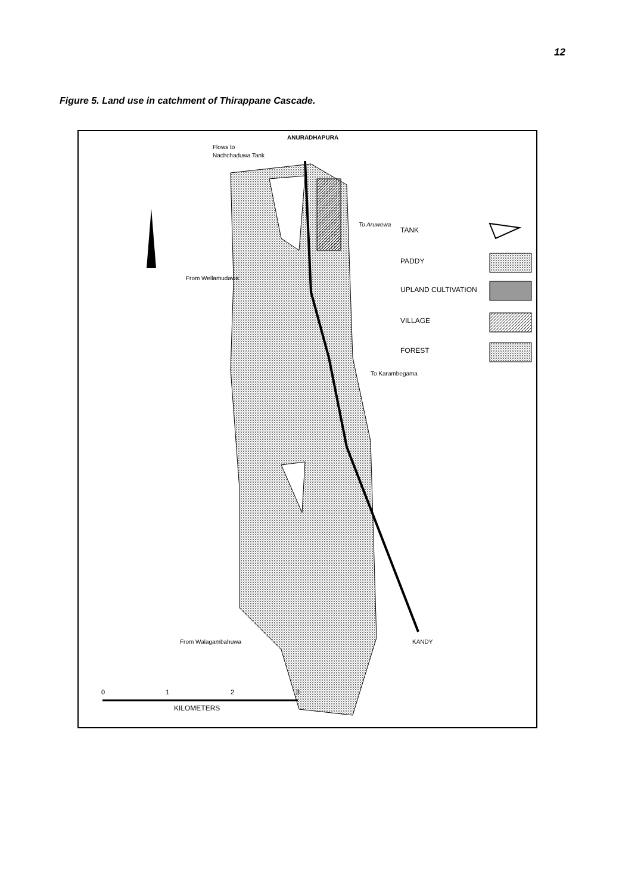12
Figure 5. Land use in catchment of Thirappane Cascade.
ANURADHAPURA
Flows to
Nachchaduwa Tank
To Aruwewa
From Wellamudawa
To Karambegama
From Walagambahuwa
KANDY
TANK
PADDY
UPLAND CULTIVATION
VILLAGE
FOREST
0
1
2
3
KILOMETERS